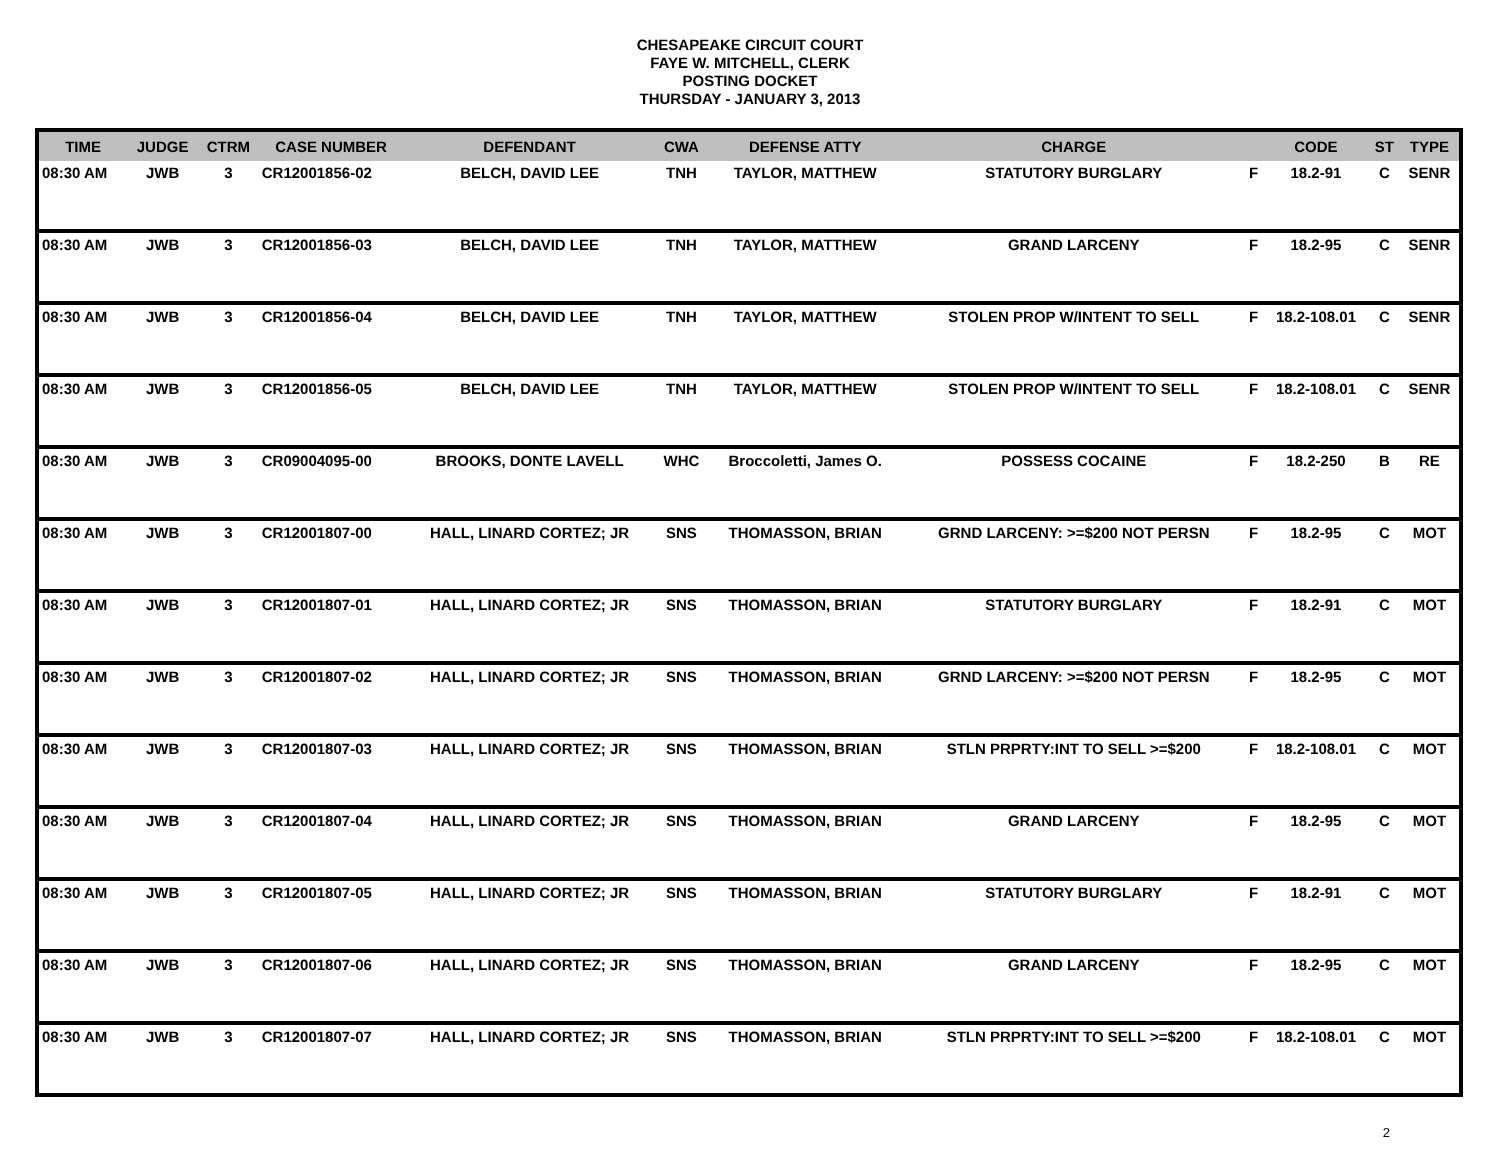CHESAPEAKE CIRCUIT COURT
FAYE W. MITCHELL, CLERK
POSTING DOCKET
THURSDAY - JANUARY 3, 2013
| TIME | JUDGE | CTRM | CASE NUMBER | DEFENDANT | CWA | DEFENSE ATTY | CHARGE | | CODE | ST | TYPE |
| --- | --- | --- | --- | --- | --- | --- | --- | --- | --- | --- | --- |
| 08:30 AM | JWB | 3 | CR12001856-02 | BELCH, DAVID LEE | TNH | TAYLOR, MATTHEW | STATUTORY BURGLARY | F | 18.2-91 | C | SENR |
| 08:30 AM | JWB | 3 | CR12001856-03 | BELCH, DAVID LEE | TNH | TAYLOR, MATTHEW | GRAND LARCENY | F | 18.2-95 | C | SENR |
| 08:30 AM | JWB | 3 | CR12001856-04 | BELCH, DAVID LEE | TNH | TAYLOR, MATTHEW | STOLEN PROP W/INTENT TO SELL | F | 18.2-108.01 | C | SENR |
| 08:30 AM | JWB | 3 | CR12001856-05 | BELCH, DAVID LEE | TNH | TAYLOR, MATTHEW | STOLEN PROP W/INTENT TO SELL | F | 18.2-108.01 | C | SENR |
| 08:30 AM | JWB | 3 | CR09004095-00 | BROOKS, DONTE LAVELL | WHC | Broccoletti, James O. | POSSESS COCAINE | F | 18.2-250 | B | RE |
| 08:30 AM | JWB | 3 | CR12001807-00 | HALL, LINARD CORTEZ; JR | SNS | THOMASSON, BRIAN | GRND LARCENY: >=$200 NOT PERSN | F | 18.2-95 | C | MOT |
| 08:30 AM | JWB | 3 | CR12001807-01 | HALL, LINARD CORTEZ; JR | SNS | THOMASSON, BRIAN | STATUTORY BURGLARY | F | 18.2-91 | C | MOT |
| 08:30 AM | JWB | 3 | CR12001807-02 | HALL, LINARD CORTEZ; JR | SNS | THOMASSON, BRIAN | GRND LARCENY: >=$200 NOT PERSN | F | 18.2-95 | C | MOT |
| 08:30 AM | JWB | 3 | CR12001807-03 | HALL, LINARD CORTEZ; JR | SNS | THOMASSON, BRIAN | STLN PRPRTY:INT TO SELL >=$200 | F | 18.2-108.01 | C | MOT |
| 08:30 AM | JWB | 3 | CR12001807-04 | HALL, LINARD CORTEZ; JR | SNS | THOMASSON, BRIAN | GRAND LARCENY | F | 18.2-95 | C | MOT |
| 08:30 AM | JWB | 3 | CR12001807-05 | HALL, LINARD CORTEZ; JR | SNS | THOMASSON, BRIAN | STATUTORY BURGLARY | F | 18.2-91 | C | MOT |
| 08:30 AM | JWB | 3 | CR12001807-06 | HALL, LINARD CORTEZ; JR | SNS | THOMASSON, BRIAN | GRAND LARCENY | F | 18.2-95 | C | MOT |
| 08:30 AM | JWB | 3 | CR12001807-07 | HALL, LINARD CORTEZ; JR | SNS | THOMASSON, BRIAN | STLN PRPRTY:INT TO SELL >=$200 | F | 18.2-108.01 | C | MOT |
2